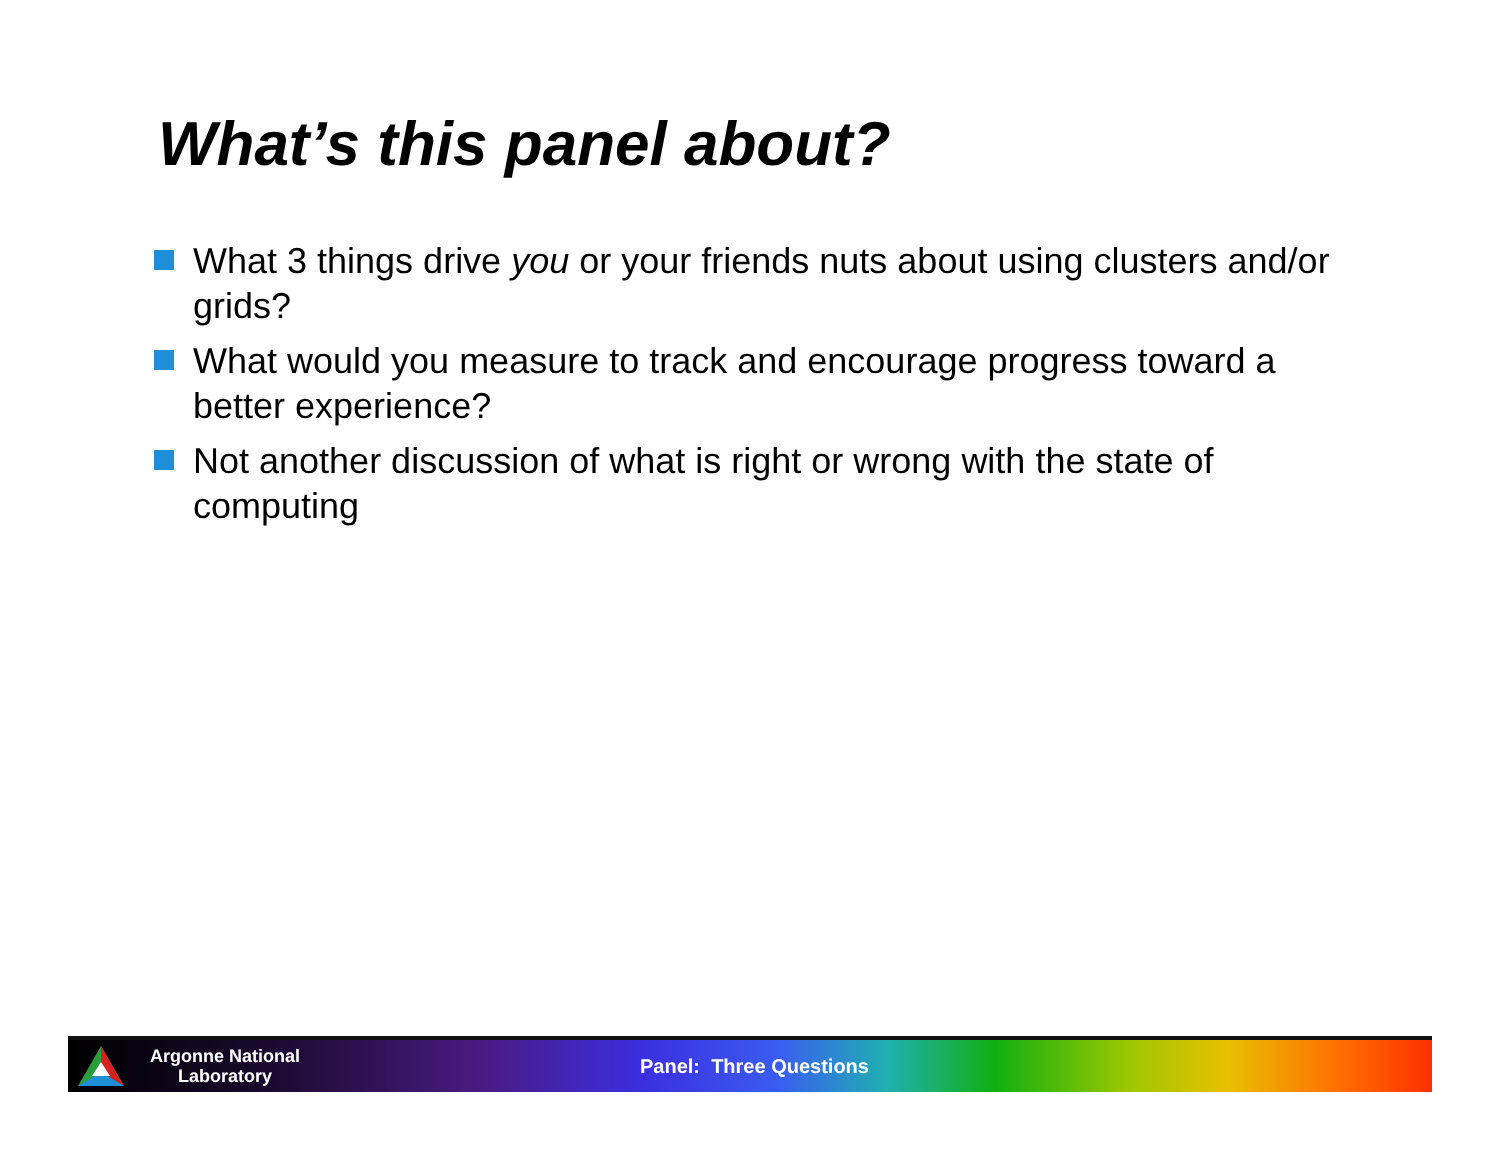What’s this panel about?
What 3 things drive you or your friends nuts about using clusters and/or grids?
What would you measure to track and encourage progress toward a better experience?
Not another discussion of what is right or wrong with the state of computing
Argonne National
Laboratory
Panel: Three Questions